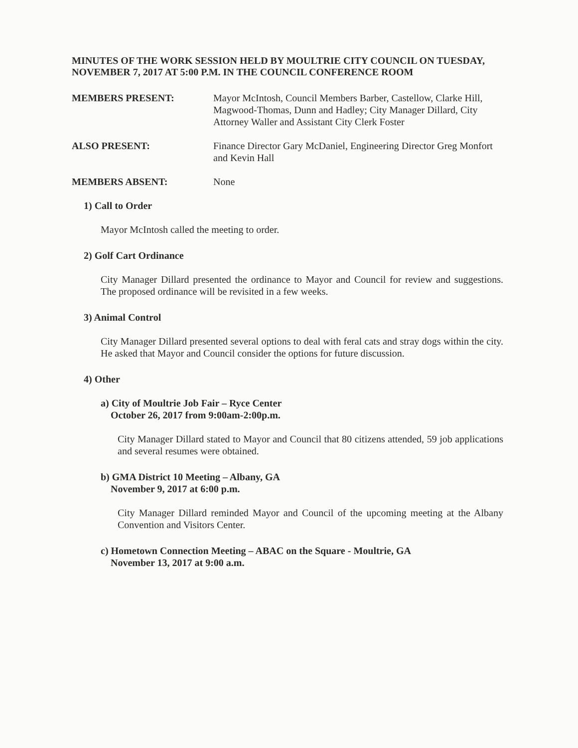MINUTES OF THE WORK SESSION HELD BY MOULTRIE CITY COUNCIL ON TUESDAY, NOVEMBER 7, 2017 AT 5:00 P.M. IN THE COUNCIL CONFERENCE ROOM
MEMBERS PRESENT: Mayor McIntosh, Council Members Barber, Castellow, Clarke Hill, Magwood-Thomas, Dunn and Hadley; City Manager Dillard, City Attorney Waller and Assistant City Clerk Foster
ALSO PRESENT: Finance Director Gary McDaniel, Engineering Director Greg Monfort and Kevin Hall
MEMBERS ABSENT: None
1) Call to Order
Mayor McIntosh called the meeting to order.
2) Golf Cart Ordinance
City Manager Dillard presented the ordinance to Mayor and Council for review and suggestions. The proposed ordinance will be revisited in a few weeks.
3) Animal Control
City Manager Dillard presented several options to deal with feral cats and stray dogs within the city. He asked that Mayor and Council consider the options for future discussion.
4) Other
a) City of Moultrie Job Fair – Ryce Center
October 26, 2017 from 9:00am-2:00p.m.
City Manager Dillard stated to Mayor and Council that 80 citizens attended, 59 job applications and several resumes were obtained.
b) GMA District 10 Meeting – Albany, GA
November 9, 2017 at 6:00 p.m.
City Manager Dillard reminded Mayor and Council of the upcoming meeting at the Albany Convention and Visitors Center.
c) Hometown Connection Meeting – ABAC on the Square - Moultrie, GA
November 13, 2017 at 9:00 a.m.